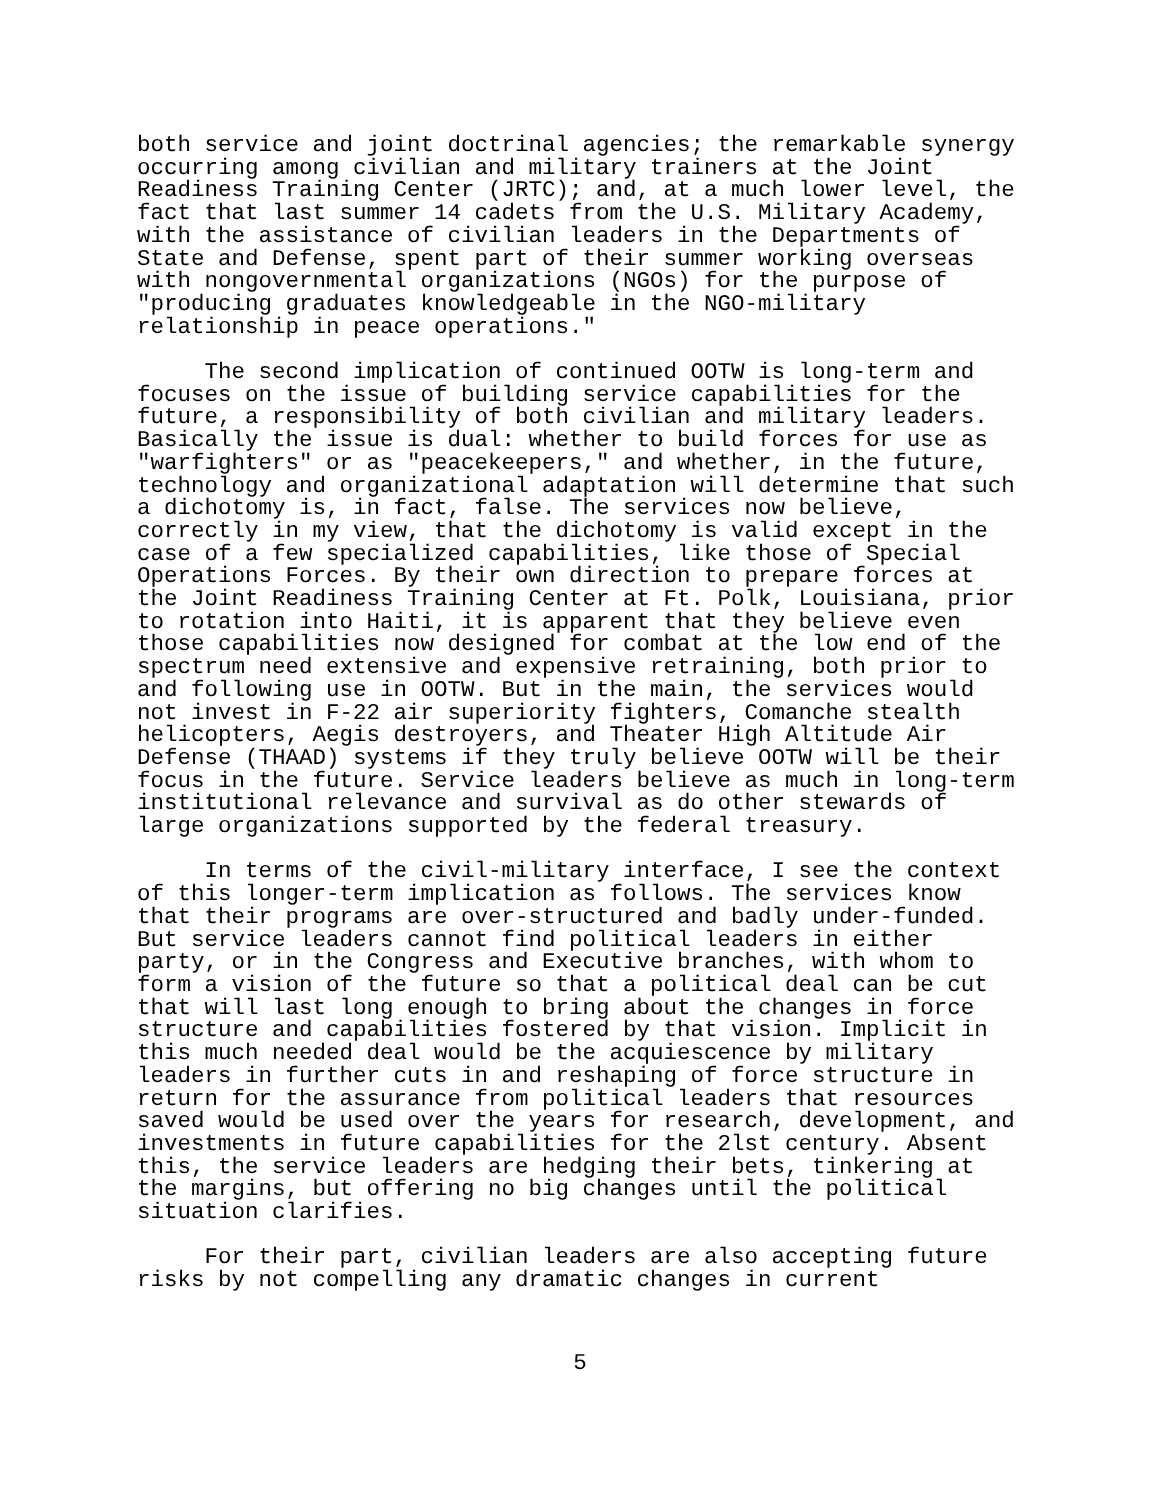both service and joint doctrinal agencies; the remarkable synergy occurring among civilian and military trainers at the Joint Readiness Training Center (JRTC); and, at a much lower level, the fact that last summer 14 cadets from the U.S. Military Academy, with the assistance of civilian leaders in the Departments of State and Defense, spent part of their summer working overseas with nongovernmental organizations (NGOs) for the purpose of "producing graduates knowledgeable in the NGO-military relationship in peace operations."
The second implication of continued OOTW is long-term and focuses on the issue of building service capabilities for the future, a responsibility of both civilian and military leaders. Basically the issue is dual: whether to build forces for use as "warfighters" or as "peacekeepers," and whether, in the future, technology and organizational adaptation will determine that such a dichotomy is, in fact, false. The services now believe, correctly in my view, that the dichotomy is valid except in the case of a few specialized capabilities, like those of Special Operations Forces. By their own direction to prepare forces at the Joint Readiness Training Center at Ft. Polk, Louisiana, prior to rotation into Haiti, it is apparent that they believe even those capabilities now designed for combat at the low end of the spectrum need extensive and expensive retraining, both prior to and following use in OOTW. But in the main, the services would not invest in F-22 air superiority fighters, Comanche stealth helicopters, Aegis destroyers, and Theater High Altitude Air Defense (THAAD) systems if they truly believe OOTW will be their focus in the future. Service leaders believe as much in long-term institutional relevance and survival as do other stewards of large organizations supported by the federal treasury.
In terms of the civil-military interface, I see the context of this longer-term implication as follows. The services know that their programs are over-structured and badly under-funded. But service leaders cannot find political leaders in either party, or in the Congress and Executive branches, with whom to form a vision of the future so that a political deal can be cut that will last long enough to bring about the changes in force structure and capabilities fostered by that vision. Implicit in this much needed deal would be the acquiescence by military leaders in further cuts in and reshaping of force structure in return for the assurance from political leaders that resources saved would be used over the years for research, development, and investments in future capabilities for the 2lst century. Absent this, the service leaders are hedging their bets, tinkering at the margins, but offering no big changes until the political situation clarifies.
For their part, civilian leaders are also accepting future risks by not compelling any dramatic changes in current
5